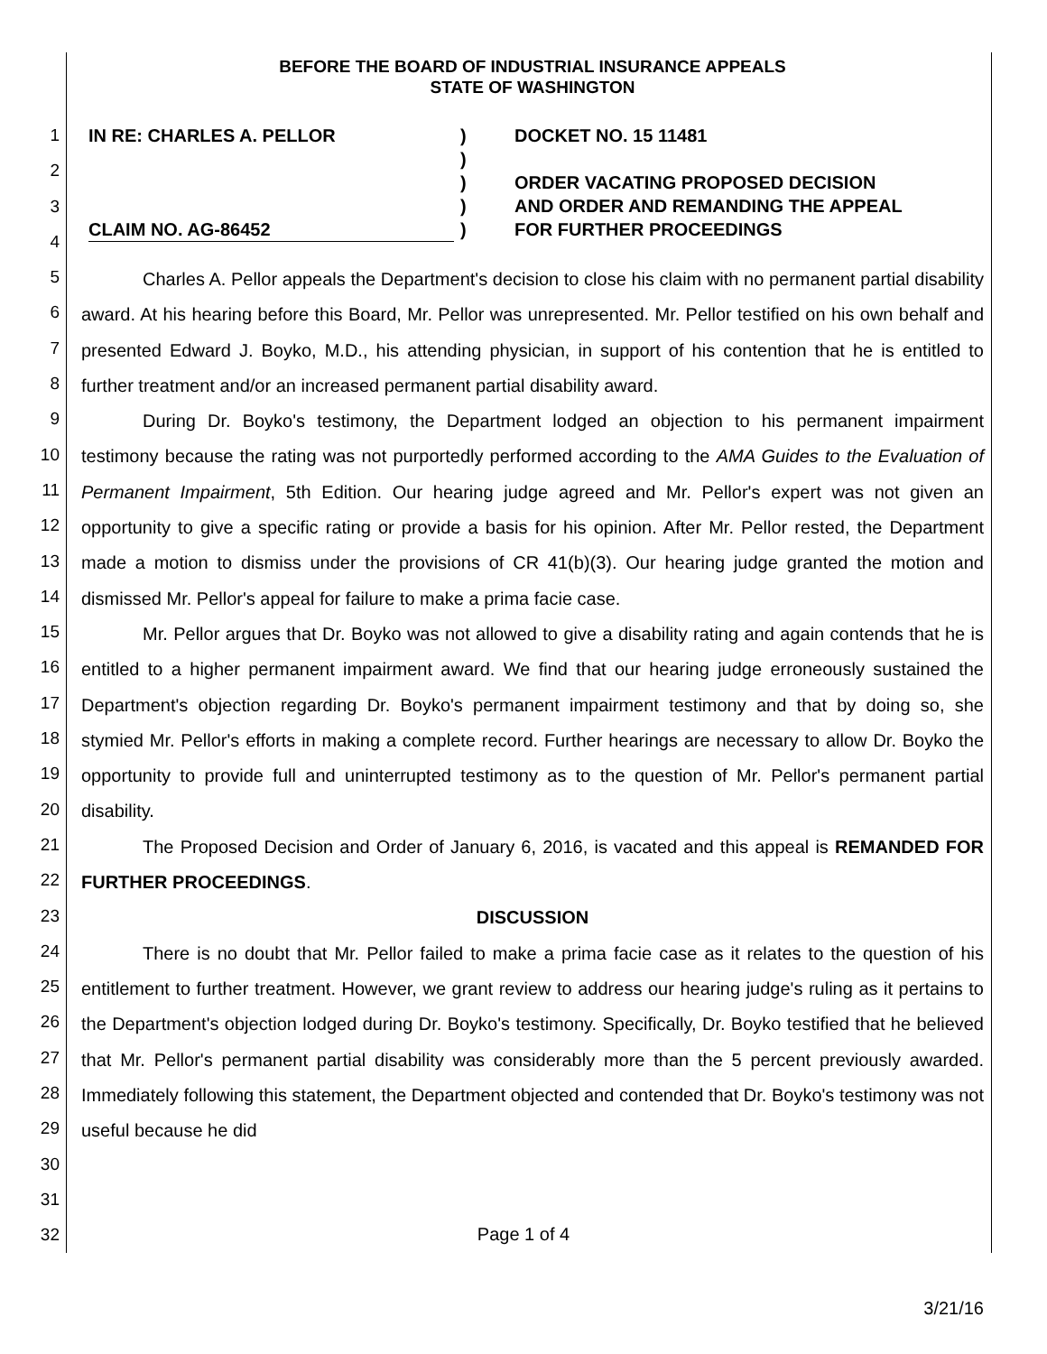BEFORE THE BOARD OF INDUSTRIAL INSURANCE APPEALS
STATE OF WASHINGTON
1
2
3
4
5
6
7
8
9
10
11
12
13
14
15
16
17
18
19
20
21
22
23
24
25
26
27
28
29
30
31
32
IN RE: CHARLES A. PELLOR
CLAIM NO. AG-86452
)
)
)
)
)
DOCKET NO. 15 11481
ORDER VACATING PROPOSED DECISION
AND ORDER AND REMANDING THE APPEAL
FOR FURTHER PROCEEDINGS
Charles A. Pellor appeals the Department's decision to close his claim with no permanent partial disability award. At his hearing before this Board, Mr. Pellor was unrepresented. Mr. Pellor testified on his own behalf and presented Edward J. Boyko, M.D., his attending physician, in support of his contention that he is entitled to further treatment and/or an increased permanent partial disability award.
During Dr. Boyko's testimony, the Department lodged an objection to his permanent impairment testimony because the rating was not purportedly performed according to the AMA Guides to the Evaluation of Permanent Impairment, 5th Edition. Our hearing judge agreed and Mr. Pellor's expert was not given an opportunity to give a specific rating or provide a basis for his opinion. After Mr. Pellor rested, the Department made a motion to dismiss under the provisions of CR 41(b)(3). Our hearing judge granted the motion and dismissed Mr. Pellor's appeal for failure to make a prima facie case.
Mr. Pellor argues that Dr. Boyko was not allowed to give a disability rating and again contends that he is entitled to a higher permanent impairment award. We find that our hearing judge erroneously sustained the Department's objection regarding Dr. Boyko's permanent impairment testimony and that by doing so, she stymied Mr. Pellor's efforts in making a complete record. Further hearings are necessary to allow Dr. Boyko the opportunity to provide full and uninterrupted testimony as to the question of Mr. Pellor's permanent partial disability.
The Proposed Decision and Order of January 6, 2016, is vacated and this appeal is REMANDED FOR FURTHER PROCEEDINGS.
DISCUSSION
There is no doubt that Mr. Pellor failed to make a prima facie case as it relates to the question of his entitlement to further treatment. However, we grant review to address our hearing judge's ruling as it pertains to the Department's objection lodged during Dr. Boyko's testimony. Specifically, Dr. Boyko testified that he believed that Mr. Pellor's permanent partial disability was considerably more than the 5 percent previously awarded. Immediately following this statement, the Department objected and contended that Dr. Boyko's testimony was not useful because he did
Page 1 of 4
3/21/16